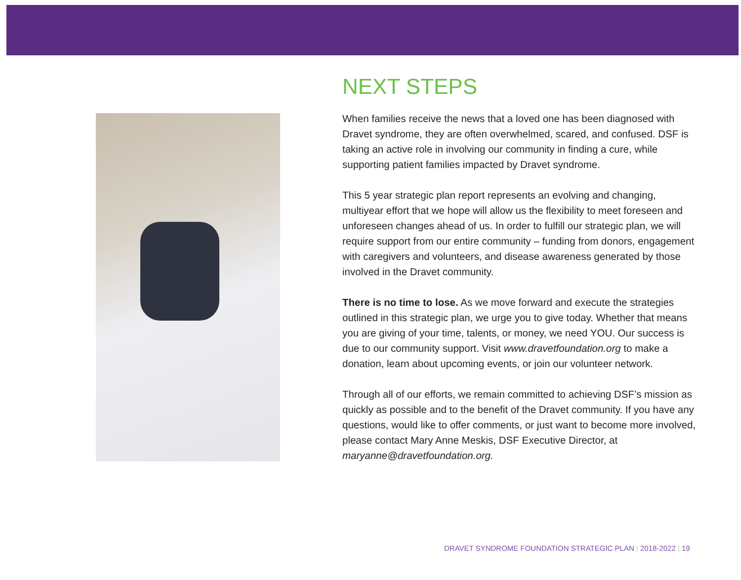NEXT STEPS
When families receive the news that a loved one has been diagnosed with Dravet syndrome, they are often overwhelmed, scared, and confused. DSF is taking an active role in involving our community in finding a cure, while supporting patient families impacted by Dravet syndrome.
This 5 year strategic plan report represents an evolving and changing, multiyear effort that we hope will allow us the flexibility to meet foreseen and unforeseen changes ahead of us. In order to fulfill our strategic plan, we will require support from our entire community – funding from donors, engagement with caregivers and volunteers, and disease awareness generated by those involved in the Dravet community.
There is no time to lose. As we move forward and execute the strategies outlined in this strategic plan, we urge you to give today. Whether that means you are giving of your time, talents, or money, we need YOU. Our success is due to our community support. Visit www.dravetfoundation.org to make a donation, learn about upcoming events, or join our volunteer network.
Through all of our efforts, we remain committed to achieving DSF’s mission as quickly as possible and to the benefit of the Dravet community. If you have any questions, would like to offer comments, or just want to become more involved, please contact Mary Anne Meskis, DSF Executive Director, at maryanne@dravetfoundation.org.
DRAVET SYNDROME FOUNDATION STRATEGIC PLAN | 2018-2022 | 19